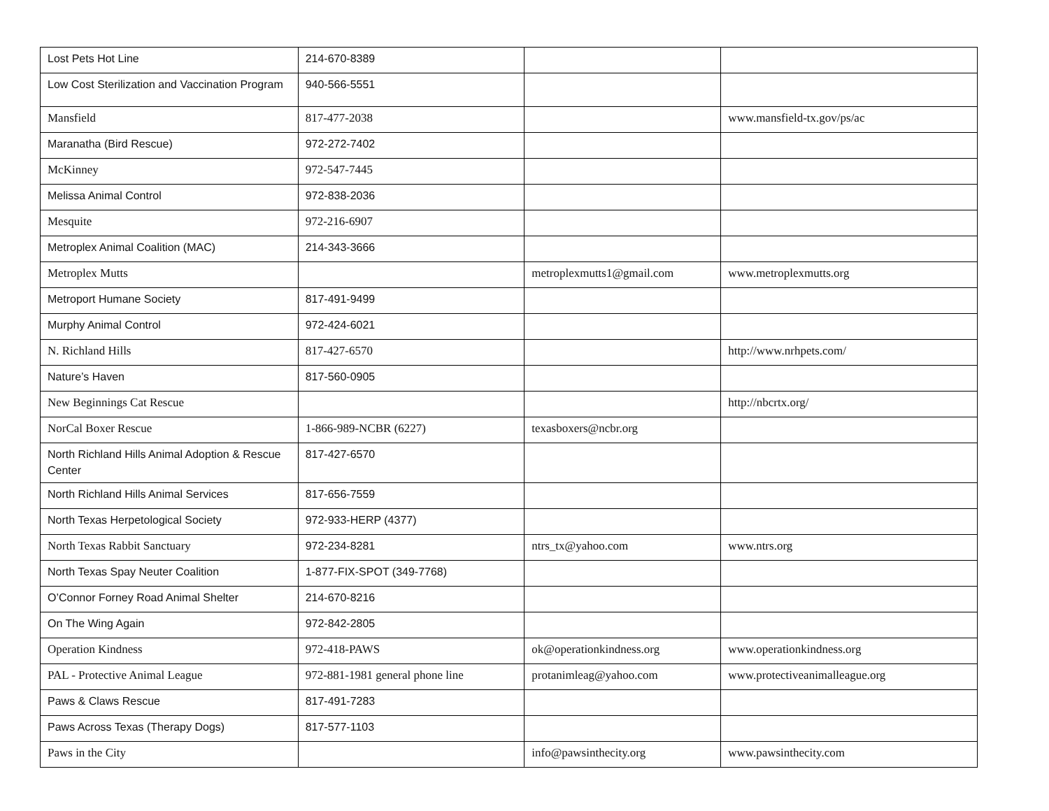| Lost Pets Hot Line | 214-670-8389 | | |
| Low Cost Sterilization and Vaccination Program | 940-566-5551 | | |
| Mansfield | 817-477-2038 | | www.mansfield-tx.gov/ps/ac |
| Maranatha (Bird Rescue) | 972-272-7402 | | |
| McKinney | 972-547-7445 | | |
| Melissa Animal Control | 972-838-2036 | | |
| Mesquite | 972-216-6907 | | |
| Metroplex Animal Coalition (MAC) | 214-343-3666 | | |
| Metroplex Mutts | | metroplexmutts1@gmail.com | www.metroplexmutts.org |
| Metroport Humane Society | 817-491-9499 | | |
| Murphy Animal Control | 972-424-6021 | | |
| N. Richland Hills | 817-427-6570 | | http://www.nrhpets.com/ |
| Nature’s Haven | 817-560-0905 | | |
| New Beginnings Cat Rescue | | | http://nbcrtx.org/ |
| NorCal Boxer Rescue | 1-866-989-NCBR (6227) | texasboxers@ncbr.org | |
| North Richland Hills Animal Adoption & Rescue Center | 817-427-6570 | | |
| North Richland Hills Animal Services | 817-656-7559 | | |
| North Texas Herpetological Society | 972-933-HERP (4377) | | |
| North Texas Rabbit Sanctuary | 972-234-8281 | ntrs_tx@yahoo.com | www.ntrs.org |
| North Texas Spay Neuter Coalition | 1-877-FIX-SPOT (349-7768) | | |
| O’Connor Forney Road Animal Shelter | 214-670-8216 | | |
| On The Wing Again | 972-842-2805 | | |
| Operation Kindness | 972-418-PAWS | ok@operationkindness.org | www.operationkindness.org |
| PAL - Protective Animal League | 972-881-1981 general phone line | protanimleag@yahoo.com | www.protectiveanimalleague.org |
| Paws & Claws Rescue | 817-491-7283 | | |
| Paws Across Texas (Therapy Dogs) | 817-577-1103 | | |
| Paws in the City | | info@pawsinthecity.org | www.pawsinthecity.com |